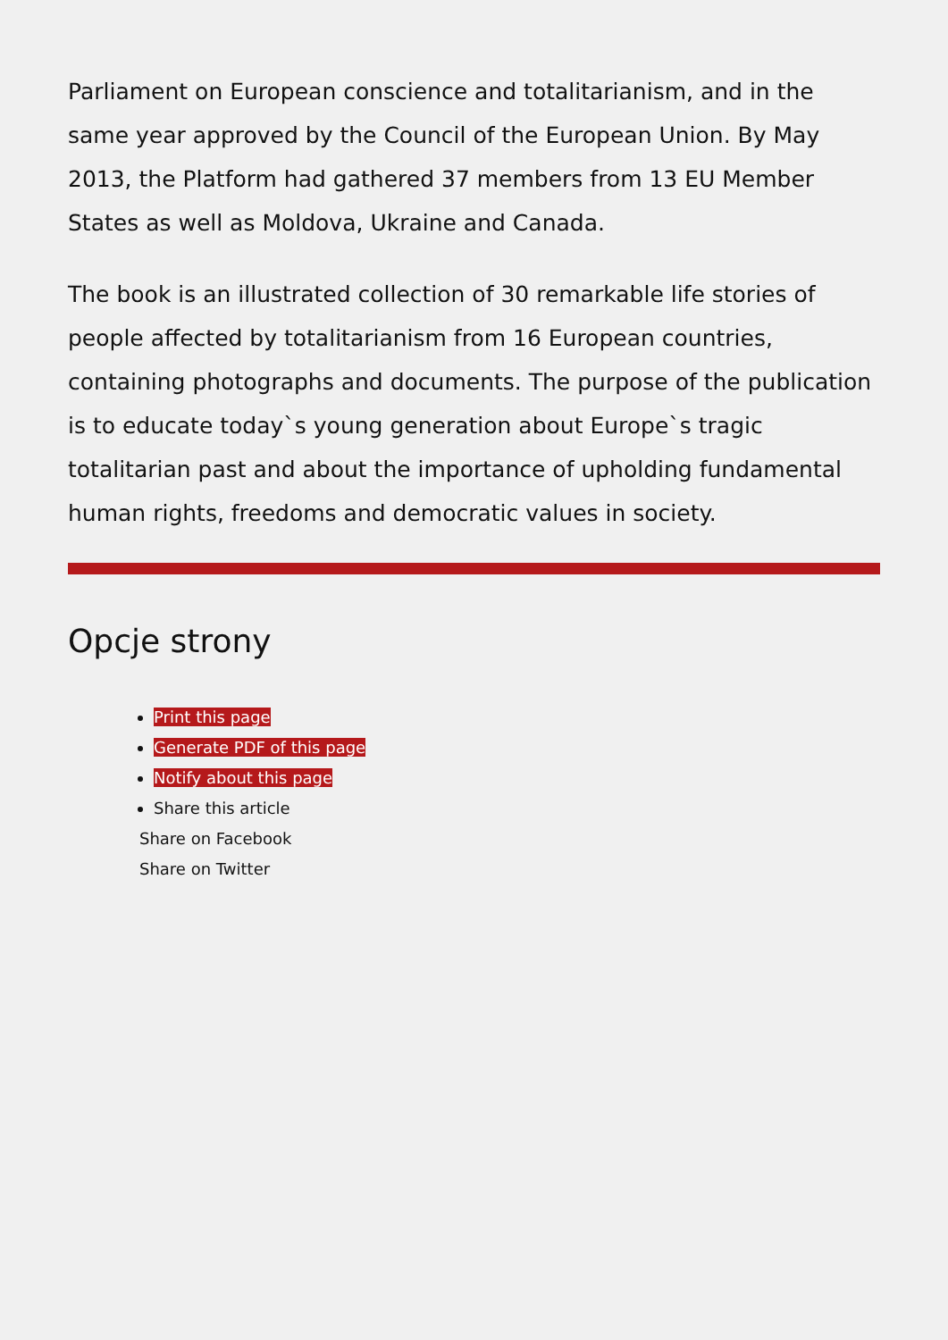Parliament on European conscience and totalitarianism, and in the same year approved by the Council of the European Union. By May 2013, the Platform had gathered 37 members from 13 EU Member States as well as Moldova, Ukraine and Canada.
The book is an illustrated collection of 30 remarkable life stories of people affected by totalitarianism from 16 European countries, containing photographs and documents. The purpose of the publication is to educate today`s young generation about Europe`s tragic totalitarian past and about the importance of upholding fundamental human rights, freedoms and democratic values in society.
Opcje strony
Print this page
Generate PDF of this page
Notify about this page
Share this article
Share on Facebook
Share on Twitter